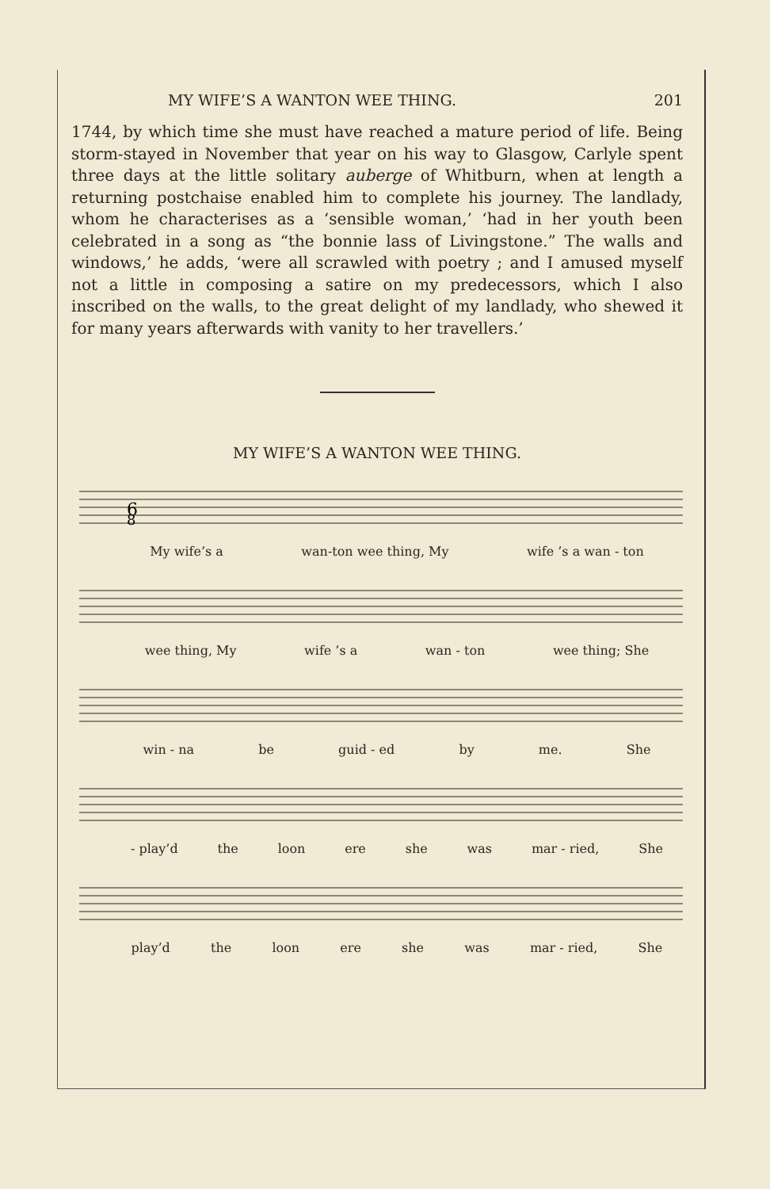MY WIFE’S A WANTON WEE THING. 201
1744, by which time she must have reached a mature period of life. Being storm-stayed in November that year on his way to Glasgow, Carlyle spent three days at the little solitary auberge of Whitburn, when at length a returning postchaise enabled him to complete his journey. The landlady, whom he characterises as a ‘sensible woman,’ ‘had in her youth been celebrated in a song as “the bonnie lass of Livingstone.” The walls and windows,’ he adds, ‘were all scrawled with poetry ; and I amused myself not a little in composing a satire on my predecessors, which I also inscribed on the walls, to the great delight of my landlady, who shewed it for many years afterwards with vanity to her travellers.’
MY WIFE’S A WANTON WEE THING.
6
8
My wife’s a wan-ton wee thing, My wife ’s a wan - ton
wee thing, My wife ’s a wan - ton wee thing; She
win - na be guid - ed by me. She
- play’d the loon ere she was mar - ried, She
play’d the loon ere she was mar - ried, She